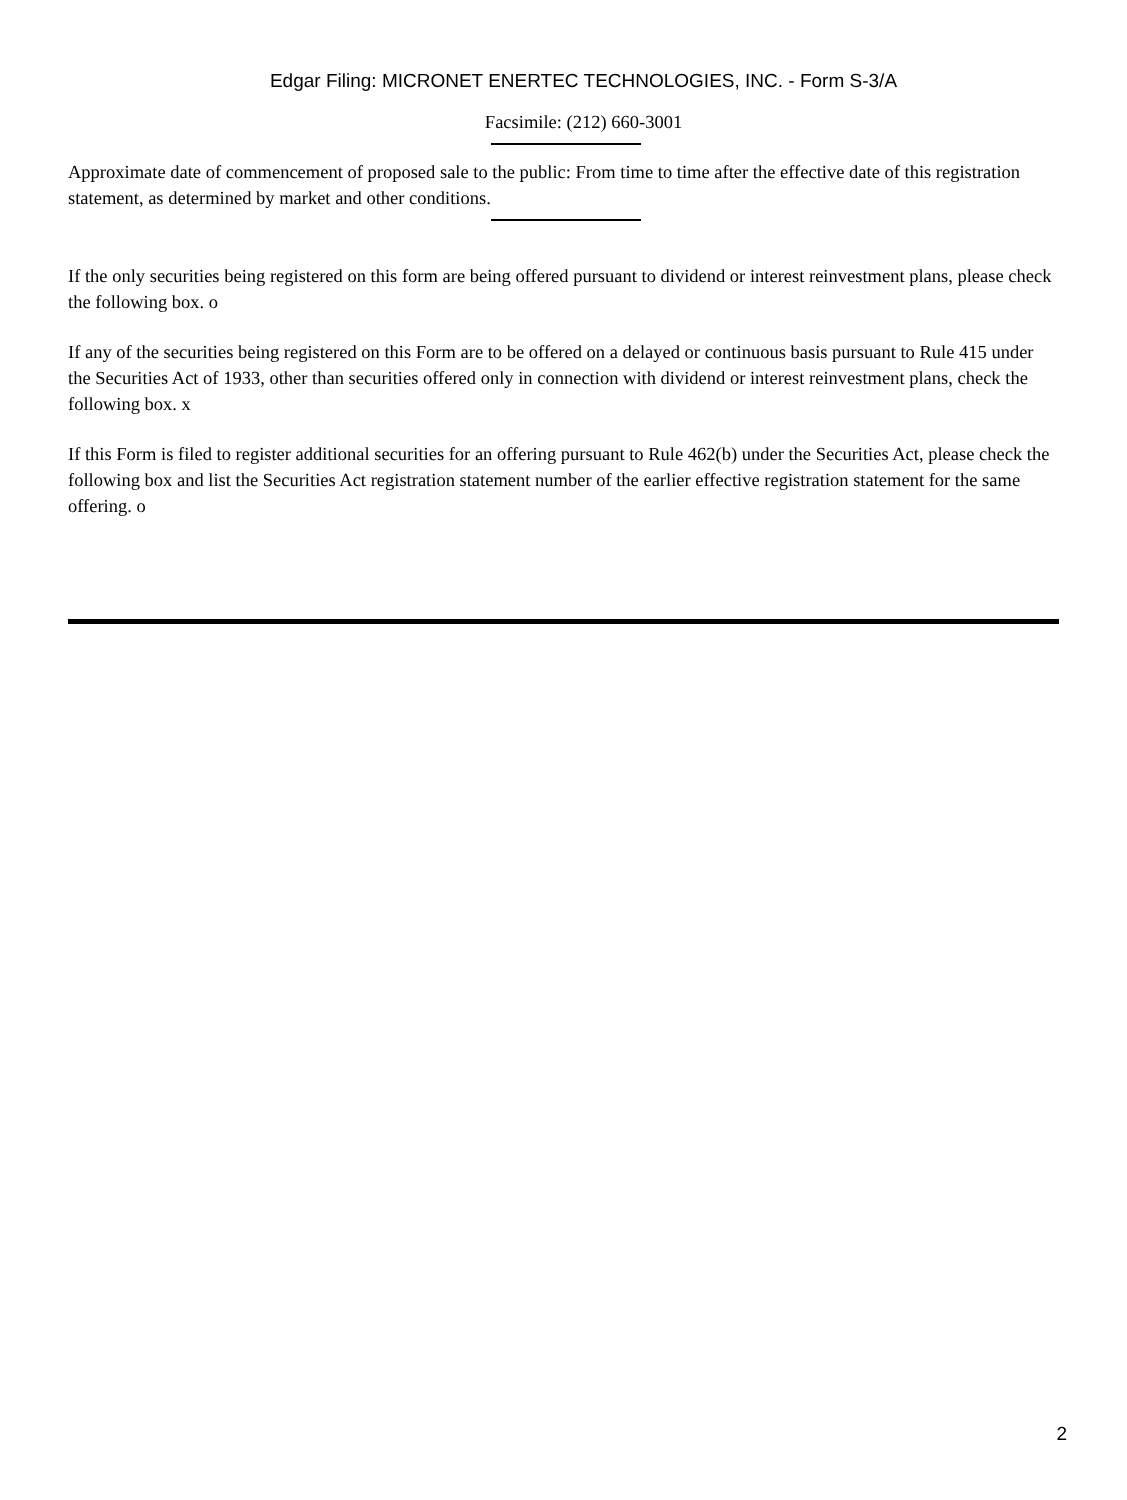Edgar Filing: MICRONET ENERTEC TECHNOLOGIES, INC. - Form S-3/A
Facsimile: (212) 660-3001
Approximate date of commencement of proposed sale to the public: From time to time after the effective date of this registration statement, as determined by market and other conditions.
If the only securities being registered on this form are being offered pursuant to dividend or interest reinvestment plans, please check the following box. o
If any of the securities being registered on this Form are to be offered on a delayed or continuous basis pursuant to Rule 415 under the Securities Act of 1933, other than securities offered only in connection with dividend or interest reinvestment plans, check the following box. x
If this Form is filed to register additional securities for an offering pursuant to Rule 462(b) under the Securities Act, please check the following box and list the Securities Act registration statement number of the earlier effective registration statement for the same offering. o
2